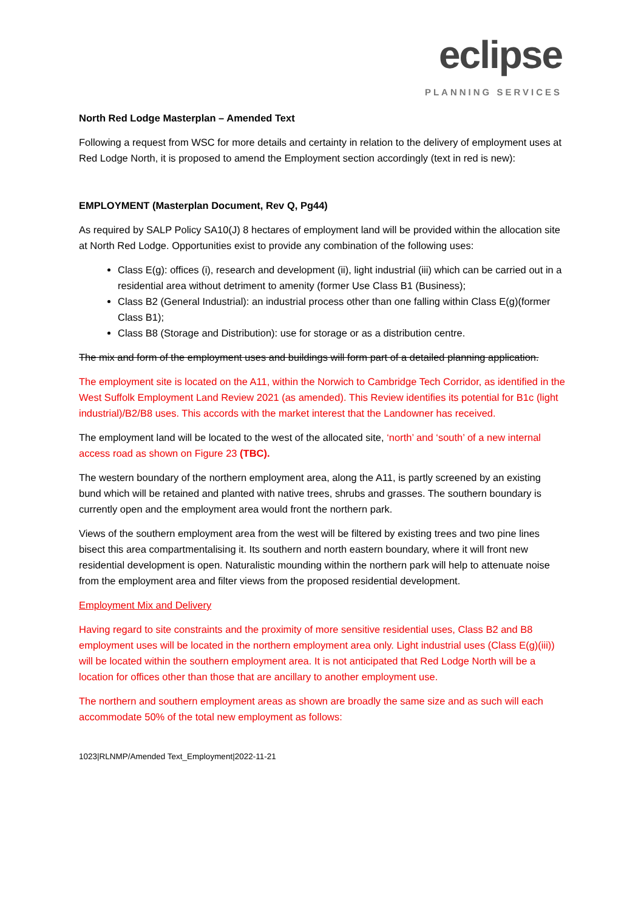eclipse
PLANNING SERVICES
North Red Lodge Masterplan – Amended Text
Following a request from WSC for more details and certainty in relation to the delivery of employment uses at Red Lodge North, it is proposed to amend the Employment section accordingly (text in red is new):
EMPLOYMENT (Masterplan Document, Rev Q, Pg44)
As required by SALP Policy SA10(J) 8 hectares of employment land will be provided within the allocation site at North Red Lodge. Opportunities exist to provide any combination of the following uses:
Class E(g): offices (i), research and development (ii), light industrial (iii) which can be carried out in a residential area without detriment to amenity (former Use Class B1 (Business);
Class B2 (General Industrial): an industrial process other than one falling within Class E(g)(former Class B1);
Class B8 (Storage and Distribution): use for storage or as a distribution centre.
The mix and form of the employment uses and buildings will form part of a detailed planning application.
The employment site is located on the A11, within the Norwich to Cambridge Tech Corridor, as identified in the West Suffolk Employment Land Review 2021 (as amended). This Review identifies its potential for B1c (light industrial)/B2/B8 uses. This accords with the market interest that the Landowner has received.
The employment land will be located to the west of the allocated site, ‘north’ and ‘south’ of a new internal access road as shown on Figure 23 (TBC).
The western boundary of the northern employment area, along the A11, is partly screened by an existing bund which will be retained and planted with native trees, shrubs and grasses. The southern boundary is currently open and the employment area would front the northern park.
Views of the southern employment area from the west will be filtered by existing trees and two pine lines bisect this area compartmentalising it. Its southern and north eastern boundary, where it will front new residential development is open. Naturalistic mounding within the northern park will help to attenuate noise from the employment area and filter views from the proposed residential development.
Employment Mix and Delivery
Having regard to site constraints and the proximity of more sensitive residential uses, Class B2 and B8 employment uses will be located in the northern employment area only. Light industrial uses (Class E(g)(iii)) will be located within the southern employment area. It is not anticipated that Red Lodge North will be a location for offices other than those that are ancillary to another employment use.
The northern and southern employment areas as shown are broadly the same size and as such will each accommodate 50% of the total new employment as follows:
1023|RLNMP/Amended Text_Employment|2022-11-21